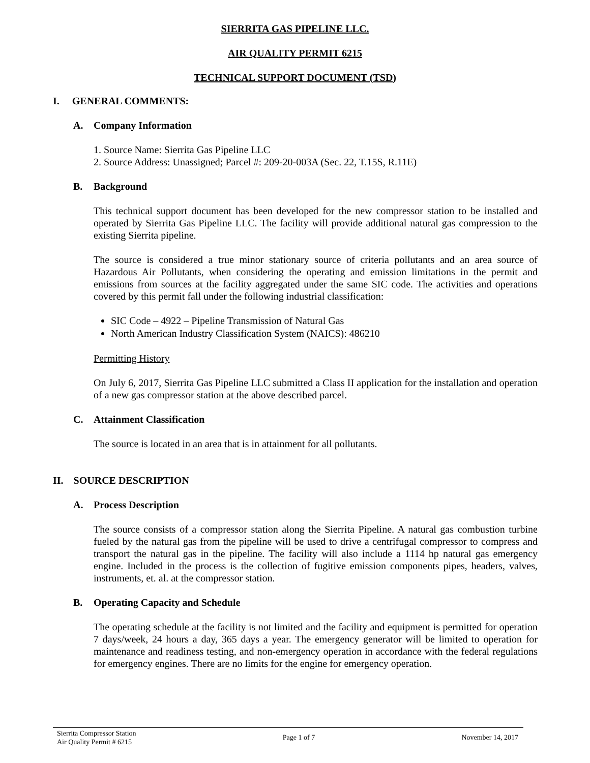SIERRITA GAS PIPELINE LLC.
AIR QUALITY PERMIT 6215
TECHNICAL SUPPORT DOCUMENT (TSD)
I. GENERAL COMMENTS:
A. Company Information
1. Source Name: Sierrita Gas Pipeline LLC
2. Source Address: Unassigned; Parcel #: 209-20-003A (Sec. 22, T.15S, R.11E)
B. Background
This technical support document has been developed for the new compressor station to be installed and operated by Sierrita Gas Pipeline LLC. The facility will provide additional natural gas compression to the existing Sierrita pipeline.
The source is considered a true minor stationary source of criteria pollutants and an area source of Hazardous Air Pollutants, when considering the operating and emission limitations in the permit and emissions from sources at the facility aggregated under the same SIC code. The activities and operations covered by this permit fall under the following industrial classification:
SIC Code – 4922 – Pipeline Transmission of Natural Gas
North American Industry Classification System (NAICS): 486210
Permitting History
On July 6, 2017, Sierrita Gas Pipeline LLC submitted a Class II application for the installation and operation of a new gas compressor station at the above described parcel.
C. Attainment Classification
The source is located in an area that is in attainment for all pollutants.
II. SOURCE DESCRIPTION
A. Process Description
The source consists of a compressor station along the Sierrita Pipeline. A natural gas combustion turbine fueled by the natural gas from the pipeline will be used to drive a centrifugal compressor to compress and transport the natural gas in the pipeline. The facility will also include a 1114 hp natural gas emergency engine. Included in the process is the collection of fugitive emission components pipes, headers, valves, instruments, et. al. at the compressor station.
B. Operating Capacity and Schedule
The operating schedule at the facility is not limited and the facility and equipment is permitted for operation 7 days/week, 24 hours a day, 365 days a year. The emergency generator will be limited to operation for maintenance and readiness testing, and non-emergency operation in accordance with the federal regulations for emergency engines. There are no limits for the engine for emergency operation.
Sierrita Compressor Station
Air Quality Permit # 6215
Page 1 of 7 November 14, 2017